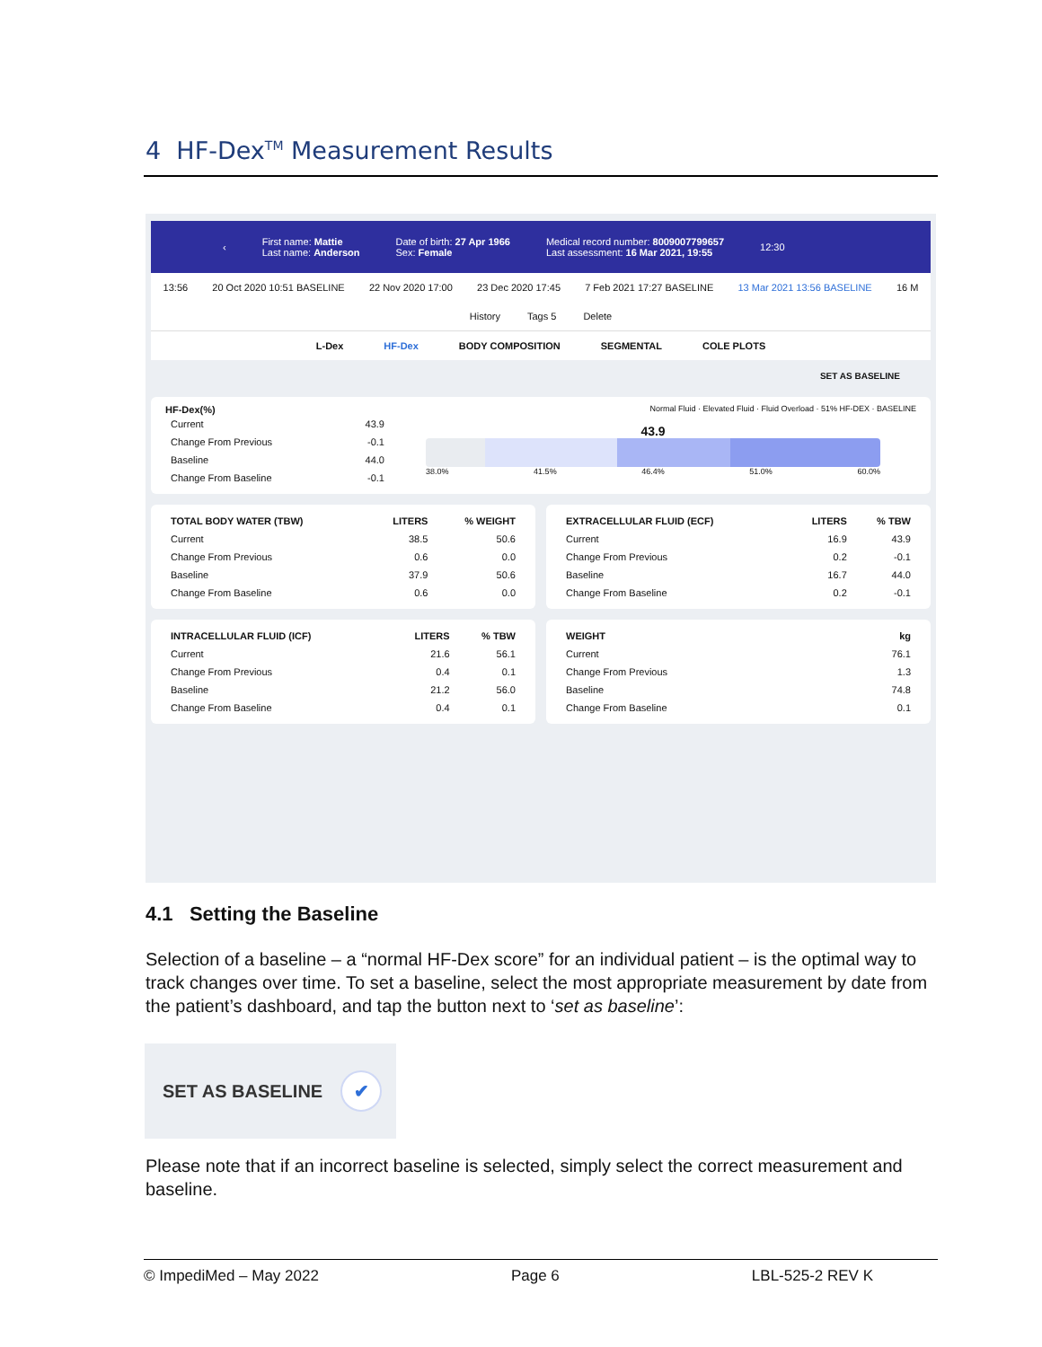4 HF-Dex<sup>TM</sup> Measurement Results
‹
First name: Mattie
Last name: Anderson
Date of birth: 27 Apr 1966
Sex: Female
Medical record number: 8009007799657
Last assessment: 16 Mar 2021, 19:55
12:30
13:56 20 Oct 2020 10:51 BASELINE 22 Nov 2020 17:00 23 Dec 2020 17:45 7 Feb 2021 17:27 BASELINE 13 Mar 2021 13:56 BASELINE 16 M
History Tags 5 Delete
L-Dex HF-Dex BODY COMPOSITION SEGMENTAL COLE PLOTS
SET AS BASELINE
HF-Dex(%) Normal Fluid · Elevated Fluid · Fluid Overload · 51% HF-DEX · BASELINE
| Current | 43.9 |
| Change From Previous | -0.1 |
| Baseline | 44.0 |
| Change From Baseline | -0.1 |
43.9
38.0% 41.5% 46.4% 51.0% 60.0%
| TOTAL BODY WATER (TBW) | LITERS | % WEIGHT |
| --- | --- | --- |
| Current | 38.5 | 50.6 |
| Change From Previous | 0.6 | 0.0 |
| Baseline | 37.9 | 50.6 |
| Change From Baseline | 0.6 | 0.0 |
| EXTRACELLULAR FLUID (ECF) | LITERS | % TBW |
| --- | --- | --- |
| Current | 16.9 | 43.9 |
| Change From Previous | 0.2 | -0.1 |
| Baseline | 16.7 | 44.0 |
| Change From Baseline | 0.2 | -0.1 |
| INTRACELLULAR FLUID (ICF) | LITERS | % TBW |
| --- | --- | --- |
| Current | 21.6 | 56.1 |
| Change From Previous | 0.4 | 0.1 |
| Baseline | 21.2 | 56.0 |
| Change From Baseline | 0.4 | 0.1 |
| WEIGHT | kg |
| --- | --- |
| Current | 76.1 |
| Change From Previous | 1.3 |
| Baseline | 74.8 |
| Change From Baseline | 0.1 |
4.1 Setting the Baseline
Selection of a baseline – a “normal HF-Dex score” for an individual patient – is the optimal way to track changes over time. To set a baseline, select the most appropriate measurement by date from the patient’s dashboard, and tap the button next to ‘set as baseline’:
SET AS BASELINE ✔
Please note that if an incorrect baseline is selected, simply select the correct measurement and baseline.
© ImpediMed – May 2022 Page 6 LBL-525-2 REV K